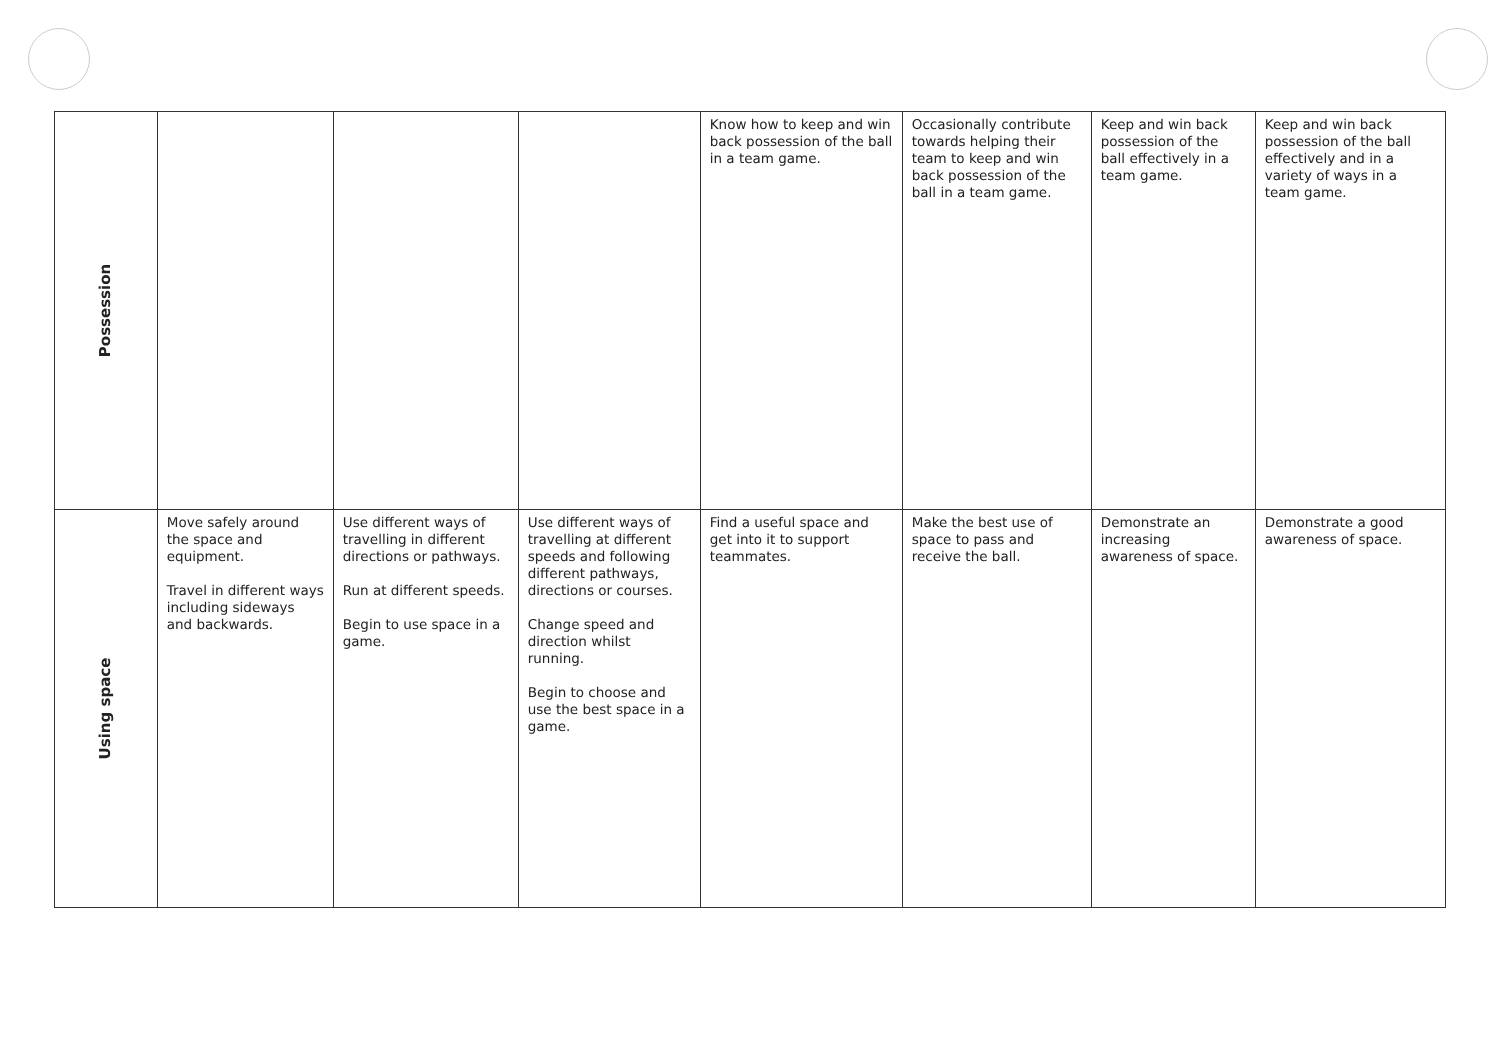| Possession | | | | Know how to keep and win back possession of the ball in a team game. | Occasionally contribute towards helping their team to keep and win back possession of the ball in a team game. | Keep and win back possession of the ball effectively in a team game. | Keep and win back possession of the ball effectively and in a variety of ways in a team game. |
| Using space | Move safely around the space and equipment. Travel in different ways including sideways and backwards. | Use different ways of travelling in different directions or pathways. Run at different speeds. Begin to use space in a game. | Use different ways of travelling at different speeds and following different pathways, directions or courses. Change speed and direction whilst running. Begin to choose and use the best space in a game. | Find a useful space and get into it to support teammates. | Make the best use of space to pass and receive the ball. | Demonstrate an increasing awareness of space. | Demonstrate a good awareness of space. |